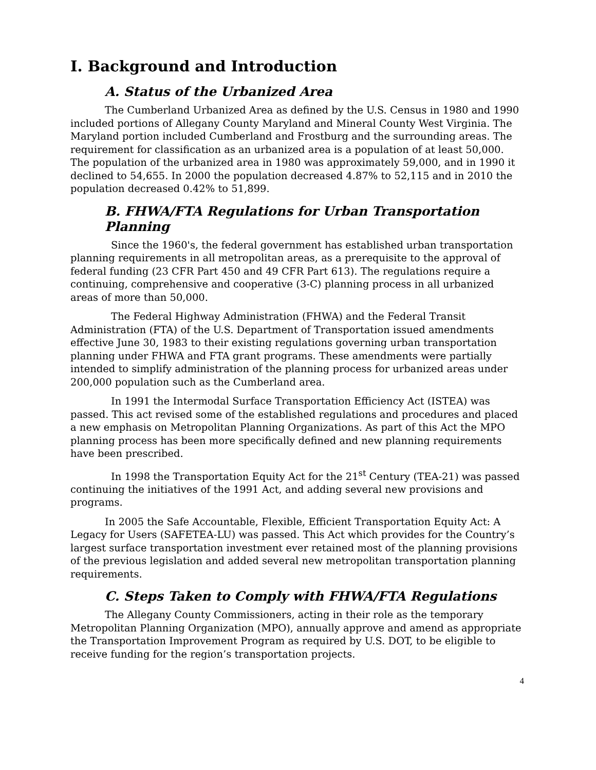I. Background and Introduction
A. Status of the Urbanized Area
The Cumberland Urbanized Area as defined by the U.S. Census in 1980 and 1990 included portions of Allegany County Maryland and Mineral County West Virginia. The Maryland portion included Cumberland and Frostburg and the surrounding areas. The requirement for classification as an urbanized area is a population of at least 50,000. The population of the urbanized area in 1980 was approximately 59,000, and in 1990 it declined to 54,655. In 2000 the population decreased 4.87% to 52,115 and in 2010 the population decreased 0.42% to 51,899.
B. FHWA/FTA Regulations for Urban Transportation Planning
Since the 1960's, the federal government has established urban transportation planning requirements in all metropolitan areas, as a prerequisite to the approval of federal funding (23 CFR Part 450 and 49 CFR Part 613). The regulations require a continuing, comprehensive and cooperative (3-C) planning process in all urbanized areas of more than 50,000.
The Federal Highway Administration (FHWA) and the Federal Transit Administration (FTA) of the U.S. Department of Transportation issued amendments effective June 30, 1983 to their existing regulations governing urban transportation planning under FHWA and FTA grant programs. These amendments were partially intended to simplify administration of the planning process for urbanized areas under 200,000 population such as the Cumberland area.
In 1991 the Intermodal Surface Transportation Efficiency Act (ISTEA) was passed. This act revised some of the established regulations and procedures and placed a new emphasis on Metropolitan Planning Organizations. As part of this Act the MPO planning process has been more specifically defined and new planning requirements have been prescribed.
In 1998 the Transportation Equity Act for the 21<sup>st</sup> Century (TEA-21) was passed continuing the initiatives of the 1991 Act, and adding several new provisions and programs.
In 2005 the Safe Accountable, Flexible, Efficient Transportation Equity Act: A Legacy for Users (SAFETEA-LU) was passed. This Act which provides for the Country’s largest surface transportation investment ever retained most of the planning provisions of the previous legislation and added several new metropolitan transportation planning requirements.
C. Steps Taken to Comply with FHWA/FTA Regulations
The Allegany County Commissioners, acting in their role as the temporary Metropolitan Planning Organization (MPO), annually approve and amend as appropriate the Transportation Improvement Program as required by U.S. DOT, to be eligible to receive funding for the region’s transportation projects.
4